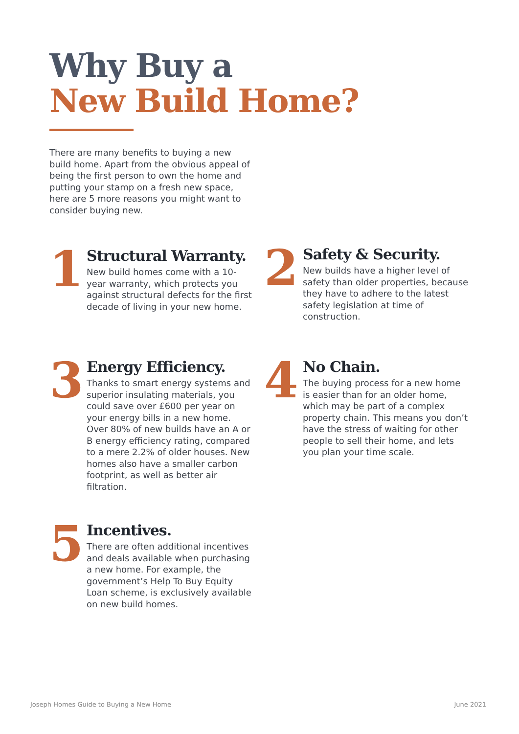Why Buy a
New Build Home?
There are many benefits to buying a new build home. Apart from the obvious appeal of being the first person to own the home and putting your stamp on a fresh new space, here are 5 more reasons you might want to consider buying new.
1
Structural Warranty.
New build homes come with a 10-year warranty, which protects you against structural defects for the first decade of living in your new home.
2
Safety & Security.
New builds have a higher level of safety than older properties, because they have to adhere to the latest safety legislation at time of construction.
3
Energy Efficiency.
Thanks to smart energy systems and superior insulating materials, you could save over £600 per year on your energy bills in a new home. Over 80% of new builds have an A or B energy efficiency rating, compared to a mere 2.2% of older houses. New homes also have a smaller carbon footprint, as well as better air filtration.
4
No Chain.
The buying process for a new home is easier than for an older home, which may be part of a complex property chain. This means you don’t have the stress of waiting for other people to sell their home, and lets you plan your time scale.
5
Incentives.
There are often additional incentives and deals available when purchasing a new home. For example, the government’s Help To Buy Equity Loan scheme, is exclusively available on new build homes.
Joseph Homes Guide to Buying a New Home
June 2021